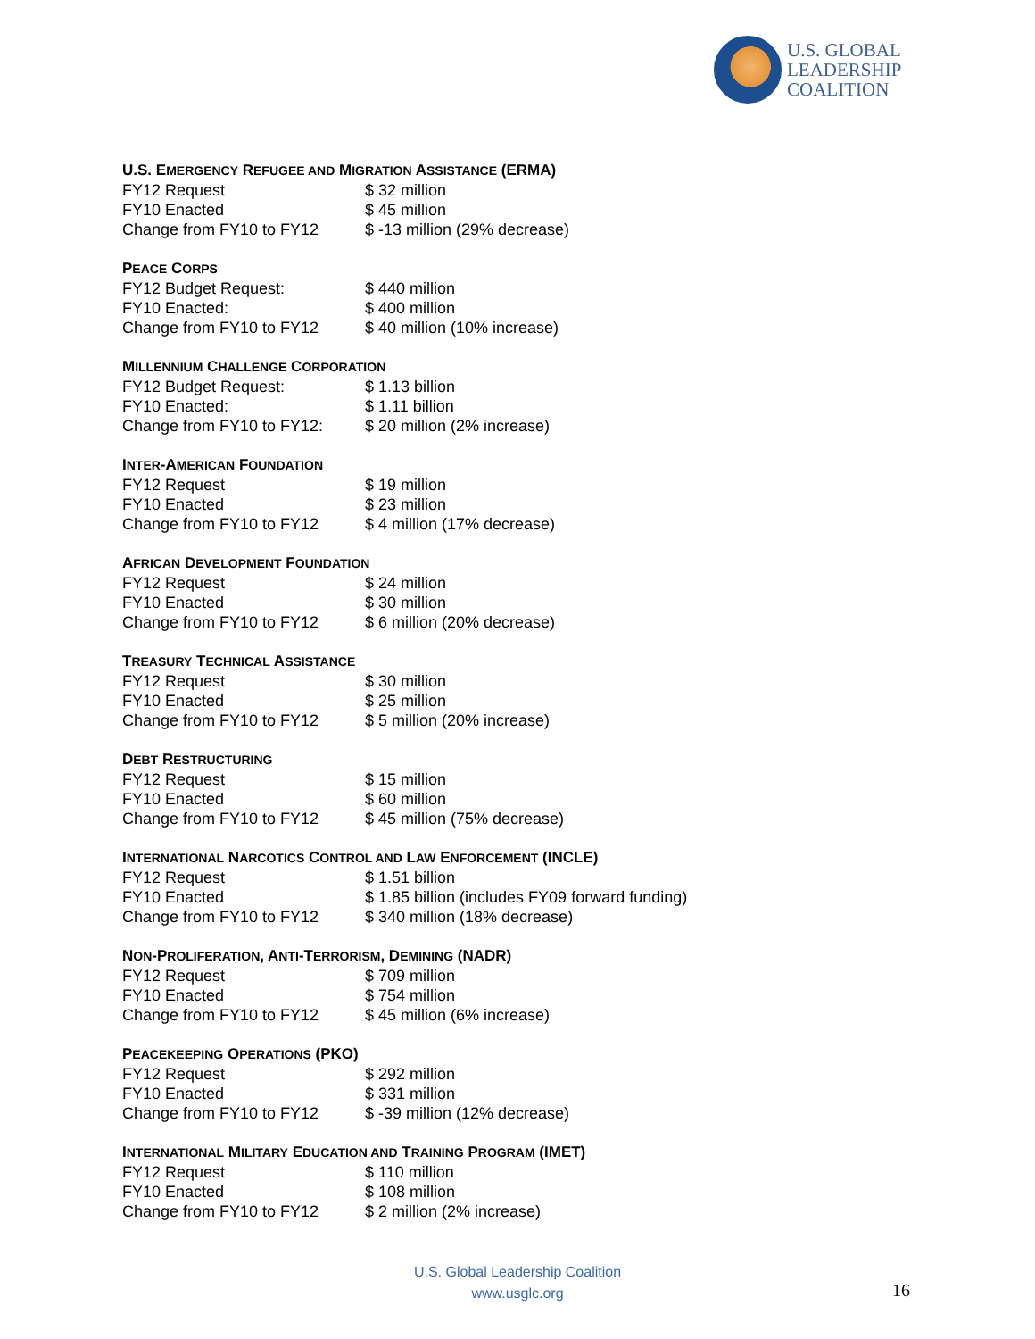U.S. GLOBAL
LEADERSHIP
COALITION
U.S. EMERGENCY REFUGEE AND MIGRATION ASSISTANCE (ERMA)
| FY12 Request | $ 32 million |
| FY10 Enacted | $ 45 million |
| Change from FY10 to FY12 | $ -13 million (29% decrease) |
PEACE CORPS
| FY12 Budget Request: | $ 440 million |
| FY10 Enacted: | $ 400 million |
| Change from FY10 to FY12 | $ 40 million (10% increase) |
MILLENNIUM CHALLENGE CORPORATION
| FY12 Budget Request: | $ 1.13 billion |
| FY10 Enacted: | $ 1.11 billion |
| Change from FY10 to FY12: | $ 20 million (2% increase) |
INTER-AMERICAN FOUNDATION
| FY12 Request | $ 19 million |
| FY10 Enacted | $ 23 million |
| Change from FY10 to FY12 | $ 4 million (17% decrease) |
AFRICAN DEVELOPMENT FOUNDATION
| FY12 Request | $ 24 million |
| FY10 Enacted | $ 30 million |
| Change from FY10 to FY12 | $ 6 million (20% decrease) |
TREASURY TECHNICAL ASSISTANCE
| FY12 Request | $ 30 million |
| FY10 Enacted | $ 25 million |
| Change from FY10 to FY12 | $ 5 million (20% increase) |
DEBT RESTRUCTURING
| FY12 Request | $ 15 million |
| FY10 Enacted | $ 60 million |
| Change from FY10 to FY12 | $ 45 million (75% decrease) |
INTERNATIONAL NARCOTICS CONTROL AND LAW ENFORCEMENT (INCLE)
| FY12 Request | $ 1.51 billion |
| FY10 Enacted | $ 1.85 billion (includes FY09 forward funding) |
| Change from FY10 to FY12 | $ 340 million (18% decrease) |
NON-PROLIFERATION, ANTI-TERRORISM, DEMINING (NADR)
| FY12 Request | $ 709 million |
| FY10 Enacted | $ 754 million |
| Change from FY10 to FY12 | $ 45 million (6% increase) |
PEACEKEEPING OPERATIONS (PKO)
| FY12 Request | $ 292 million |
| FY10 Enacted | $ 331 million |
| Change from FY10 to FY12 | $ -39 million (12% decrease) |
INTERNATIONAL MILITARY EDUCATION AND TRAINING PROGRAM (IMET)
| FY12 Request | $ 110 million |
| FY10 Enacted | $ 108 million |
| Change from FY10 to FY12 | $ 2 million (2% increase) |
U.S. Global Leadership Coalition
www.usglc.org
16